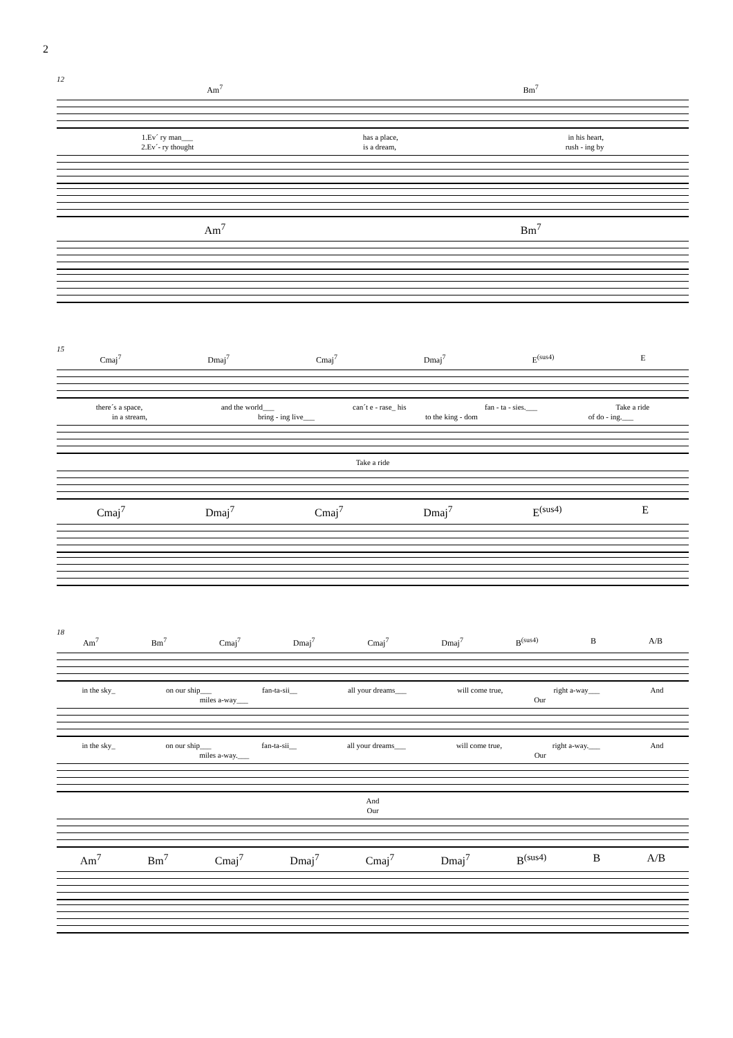2
12
Am<sup>7</sup> Bm<sup>7</sup>
1.Ev´ ry man___ has a place, in his heart,
2.Ev´- ry thought is a dream, rush - ing by
Am<sup>7</sup> Bm<sup>7</sup>
15
Cmaj<sup>7</sup> Dmaj<sup>7</sup> Cmaj<sup>7</sup> Dmaj<sup>7</sup> E<sup>(sus4)</sup> E
there´s a space, and the world___ can´t e - rase_ his fan - ta - sies.___ Take a ride
in a stream, bring - ing live___ to the king - dom of do - ing.___
Take a ride
Cmaj<sup>7</sup> Dmaj<sup>7</sup> Cmaj<sup>7</sup> Dmaj<sup>7</sup> E<sup>(sus4)</sup> E
18
Am<sup>7</sup> Bm<sup>7</sup> Cmaj<sup>7</sup> Dmaj<sup>7</sup> Cmaj<sup>7</sup> Dmaj<sup>7</sup> B<sup>(sus4)</sup> B A/B
in the sky_ on our ship___ fan-ta-sii__ all your dreams___ will come true, right a-way___ And
miles a-way___ Our
in the sky_ on our ship___ fan-ta-sii__ all your dreams___ will come true, right a-way.___ And
miles a-way.___ Our
And
Our
Am<sup>7</sup> Bm<sup>7</sup> Cmaj<sup>7</sup> Dmaj<sup>7</sup> Cmaj<sup>7</sup> Dmaj<sup>7</sup> B<sup>(sus4)</sup> B A/B